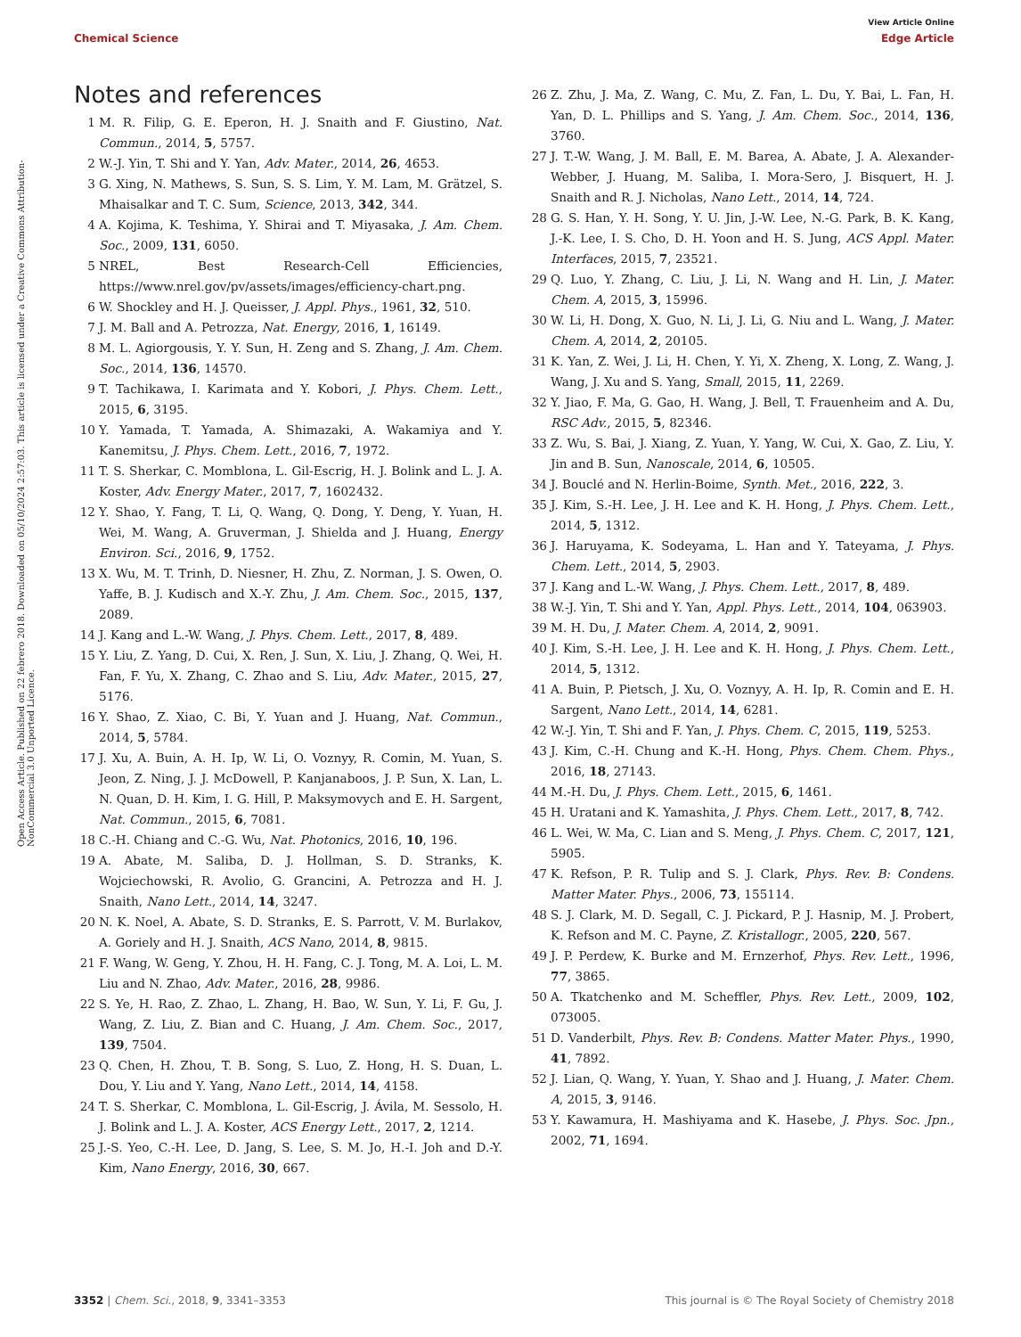View Article Online
Chemical Science Edge Article
Open Access Article. Published on 22 febrero 2018. Downloaded on 05/10/2024 2:57:03. This article is licensed under a Creative Commons Attribution-NonCommercial 3.0 Unported Licence.
Notes and references
1 M. R. Filip, G. E. Eperon, H. J. Snaith and F. Giustino, Nat. Commun., 2014, 5, 5757.
2 W.-J. Yin, T. Shi and Y. Yan, Adv. Mater., 2014, 26, 4653.
3 G. Xing, N. Mathews, S. Sun, S. S. Lim, Y. M. Lam, M. Grätzel, S. Mhaisalkar and T. C. Sum, Science, 2013, 342, 344.
4 A. Kojima, K. Teshima, Y. Shirai and T. Miyasaka, J. Am. Chem. Soc., 2009, 131, 6050.
5 NREL, Best Research-Cell Efficiencies, https://www.nrel.gov/pv/assets/images/efficiency-chart.png.
6 W. Shockley and H. J. Queisser, J. Appl. Phys., 1961, 32, 510.
7 J. M. Ball and A. Petrozza, Nat. Energy, 2016, 1, 16149.
8 M. L. Agiorgousis, Y. Y. Sun, H. Zeng and S. Zhang, J. Am. Chem. Soc., 2014, 136, 14570.
9 T. Tachikawa, I. Karimata and Y. Kobori, J. Phys. Chem. Lett., 2015, 6, 3195.
10 Y. Yamada, T. Yamada, A. Shimazaki, A. Wakamiya and Y. Kanemitsu, J. Phys. Chem. Lett., 2016, 7, 1972.
11 T. S. Sherkar, C. Momblona, L. Gil-Escrig, H. J. Bolink and L. J. A. Koster, Adv. Energy Mater., 2017, 7, 1602432.
12 Y. Shao, Y. Fang, T. Li, Q. Wang, Q. Dong, Y. Deng, Y. Yuan, H. Wei, M. Wang, A. Gruverman, J. Shielda and J. Huang, Energy Environ. Sci., 2016, 9, 1752.
13 X. Wu, M. T. Trinh, D. Niesner, H. Zhu, Z. Norman, J. S. Owen, O. Yaffe, B. J. Kudisch and X.-Y. Zhu, J. Am. Chem. Soc., 2015, 137, 2089.
14 J. Kang and L.-W. Wang, J. Phys. Chem. Lett., 2017, 8, 489.
15 Y. Liu, Z. Yang, D. Cui, X. Ren, J. Sun, X. Liu, J. Zhang, Q. Wei, H. Fan, F. Yu, X. Zhang, C. Zhao and S. Liu, Adv. Mater., 2015, 27, 5176.
16 Y. Shao, Z. Xiao, C. Bi, Y. Yuan and J. Huang, Nat. Commun., 2014, 5, 5784.
17 J. Xu, A. Buin, A. H. Ip, W. Li, O. Voznyy, R. Comin, M. Yuan, S. Jeon, Z. Ning, J. J. McDowell, P. Kanjanaboos, J. P. Sun, X. Lan, L. N. Quan, D. H. Kim, I. G. Hill, P. Maksymovych and E. H. Sargent, Nat. Commun., 2015, 6, 7081.
18 C.-H. Chiang and C.-G. Wu, Nat. Photonics, 2016, 10, 196.
19 A. Abate, M. Saliba, D. J. Hollman, S. D. Stranks, K. Wojciechowski, R. Avolio, G. Grancini, A. Petrozza and H. J. Snaith, Nano Lett., 2014, 14, 3247.
20 N. K. Noel, A. Abate, S. D. Stranks, E. S. Parrott, V. M. Burlakov, A. Goriely and H. J. Snaith, ACS Nano, 2014, 8, 9815.
21 F. Wang, W. Geng, Y. Zhou, H. H. Fang, C. J. Tong, M. A. Loi, L. M. Liu and N. Zhao, Adv. Mater., 2016, 28, 9986.
22 S. Ye, H. Rao, Z. Zhao, L. Zhang, H. Bao, W. Sun, Y. Li, F. Gu, J. Wang, Z. Liu, Z. Bian and C. Huang, J. Am. Chem. Soc., 2017, 139, 7504.
23 Q. Chen, H. Zhou, T. B. Song, S. Luo, Z. Hong, H. S. Duan, L. Dou, Y. Liu and Y. Yang, Nano Lett., 2014, 14, 4158.
24 T. S. Sherkar, C. Momblona, L. Gil-Escrig, J. Ávila, M. Sessolo, H. J. Bolink and L. J. A. Koster, ACS Energy Lett., 2017, 2, 1214.
25 J.-S. Yeo, C.-H. Lee, D. Jang, S. Lee, S. M. Jo, H.-I. Joh and D.-Y. Kim, Nano Energy, 2016, 30, 667.
26 Z. Zhu, J. Ma, Z. Wang, C. Mu, Z. Fan, L. Du, Y. Bai, L. Fan, H. Yan, D. L. Phillips and S. Yang, J. Am. Chem. Soc., 2014, 136, 3760.
27 J. T.-W. Wang, J. M. Ball, E. M. Barea, A. Abate, J. A. Alexander-Webber, J. Huang, M. Saliba, I. Mora-Sero, J. Bisquert, H. J. Snaith and R. J. Nicholas, Nano Lett., 2014, 14, 724.
28 G. S. Han, Y. H. Song, Y. U. Jin, J.-W. Lee, N.-G. Park, B. K. Kang, J.-K. Lee, I. S. Cho, D. H. Yoon and H. S. Jung, ACS Appl. Mater. Interfaces, 2015, 7, 23521.
29 Q. Luo, Y. Zhang, C. Liu, J. Li, N. Wang and H. Lin, J. Mater. Chem. A, 2015, 3, 15996.
30 W. Li, H. Dong, X. Guo, N. Li, J. Li, G. Niu and L. Wang, J. Mater. Chem. A, 2014, 2, 20105.
31 K. Yan, Z. Wei, J. Li, H. Chen, Y. Yi, X. Zheng, X. Long, Z. Wang, J. Wang, J. Xu and S. Yang, Small, 2015, 11, 2269.
32 Y. Jiao, F. Ma, G. Gao, H. Wang, J. Bell, T. Frauenheim and A. Du, RSC Adv., 2015, 5, 82346.
33 Z. Wu, S. Bai, J. Xiang, Z. Yuan, Y. Yang, W. Cui, X. Gao, Z. Liu, Y. Jin and B. Sun, Nanoscale, 2014, 6, 10505.
34 J. Bouclé and N. Herlin-Boime, Synth. Met., 2016, 222, 3.
35 J. Kim, S.-H. Lee, J. H. Lee and K. H. Hong, J. Phys. Chem. Lett., 2014, 5, 1312.
36 J. Haruyama, K. Sodeyama, L. Han and Y. Tateyama, J. Phys. Chem. Lett., 2014, 5, 2903.
37 J. Kang and L.-W. Wang, J. Phys. Chem. Lett., 2017, 8, 489.
38 W.-J. Yin, T. Shi and Y. Yan, Appl. Phys. Lett., 2014, 104, 063903.
39 M. H. Du, J. Mater. Chem. A, 2014, 2, 9091.
40 J. Kim, S.-H. Lee, J. H. Lee and K. H. Hong, J. Phys. Chem. Lett., 2014, 5, 1312.
41 A. Buin, P. Pietsch, J. Xu, O. Voznyy, A. H. Ip, R. Comin and E. H. Sargent, Nano Lett., 2014, 14, 6281.
42 W.-J. Yin, T. Shi and F. Yan, J. Phys. Chem. C, 2015, 119, 5253.
43 J. Kim, C.-H. Chung and K.-H. Hong, Phys. Chem. Chem. Phys., 2016, 18, 27143.
44 M.-H. Du, J. Phys. Chem. Lett., 2015, 6, 1461.
45 H. Uratani and K. Yamashita, J. Phys. Chem. Lett., 2017, 8, 742.
46 L. Wei, W. Ma, C. Lian and S. Meng, J. Phys. Chem. C, 2017, 121, 5905.
47 K. Refson, P. R. Tulip and S. J. Clark, Phys. Rev. B: Condens. Matter Mater. Phys., 2006, 73, 155114.
48 S. J. Clark, M. D. Segall, C. J. Pickard, P. J. Hasnip, M. J. Probert, K. Refson and M. C. Payne, Z. Kristallogr., 2005, 220, 567.
49 J. P. Perdew, K. Burke and M. Ernzerhof, Phys. Rev. Lett., 1996, 77, 3865.
50 A. Tkatchenko and M. Scheffler, Phys. Rev. Lett., 2009, 102, 073005.
51 D. Vanderbilt, Phys. Rev. B: Condens. Matter Mater. Phys., 1990, 41, 7892.
52 J. Lian, Q. Wang, Y. Yuan, Y. Shao and J. Huang, J. Mater. Chem. A, 2015, 3, 9146.
53 Y. Kawamura, H. Mashiyama and K. Hasebe, J. Phys. Soc. Jpn., 2002, 71, 1694.
3352 | Chem. Sci., 2018, 9, 3341–3353 This journal is © The Royal Society of Chemistry 2018